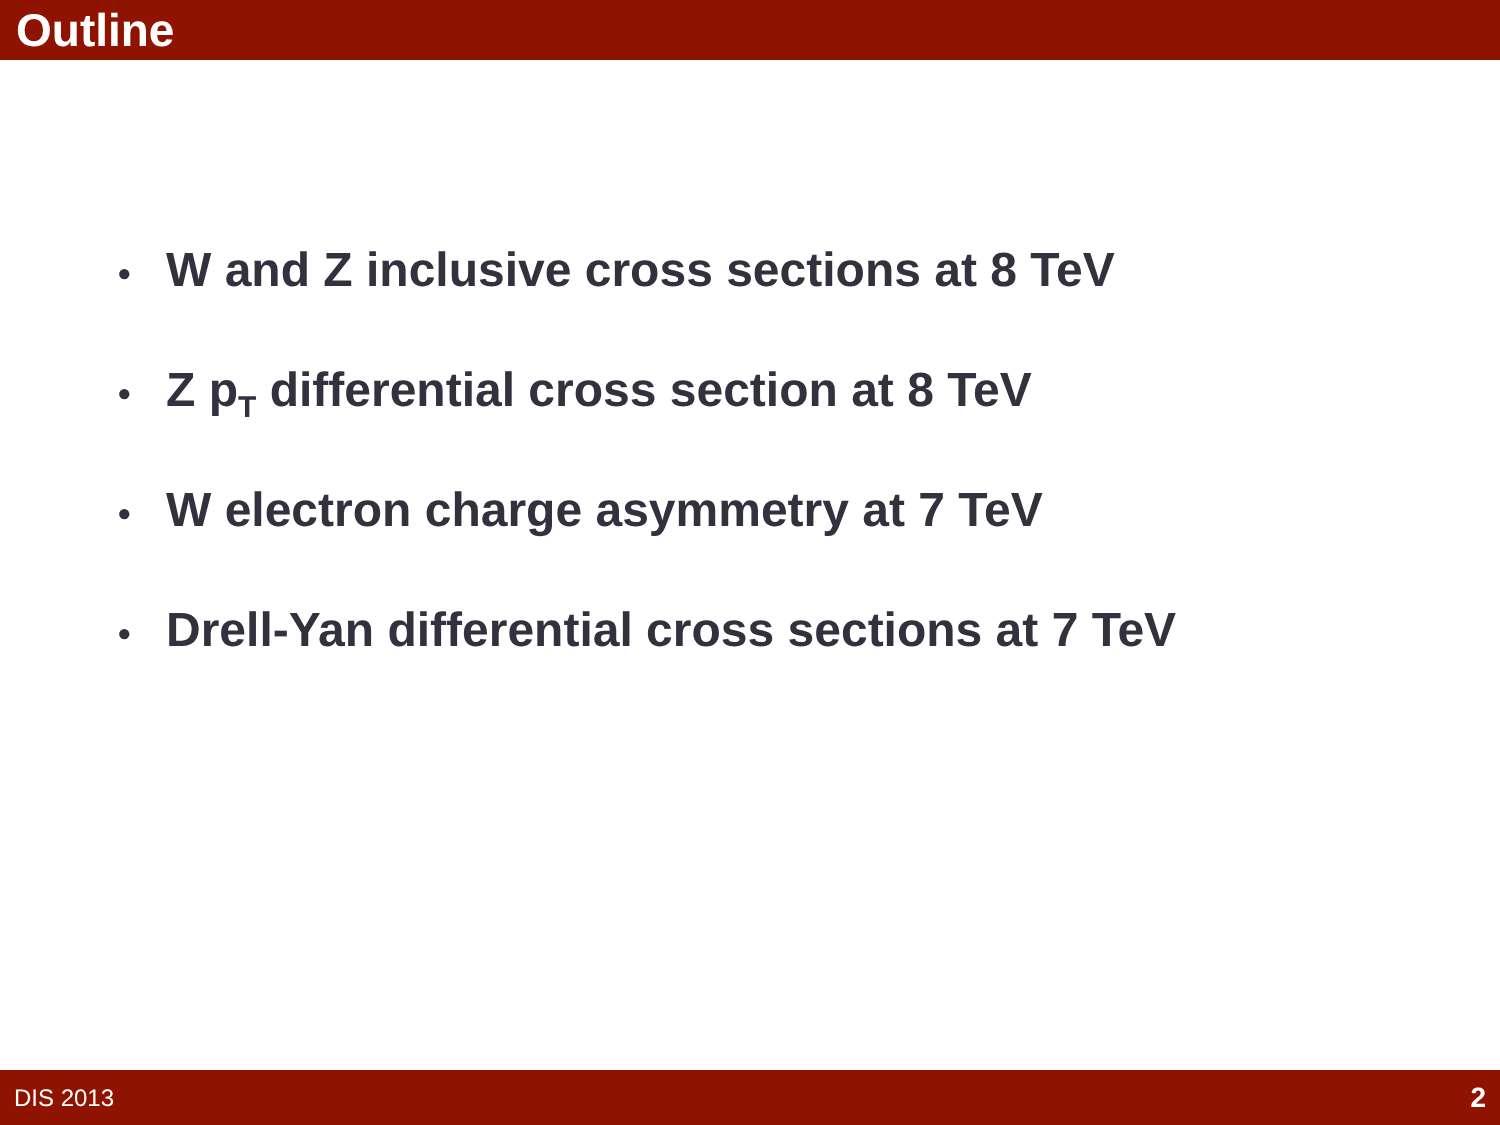Outline
• W and Z inclusive cross sections at 8 TeV
• Z p<sub>T</sub> differential cross section at 8 TeV
• W electron charge asymmetry at 7 TeV
• Drell-Yan differential cross sections at 7 TeV
DIS 2013 2